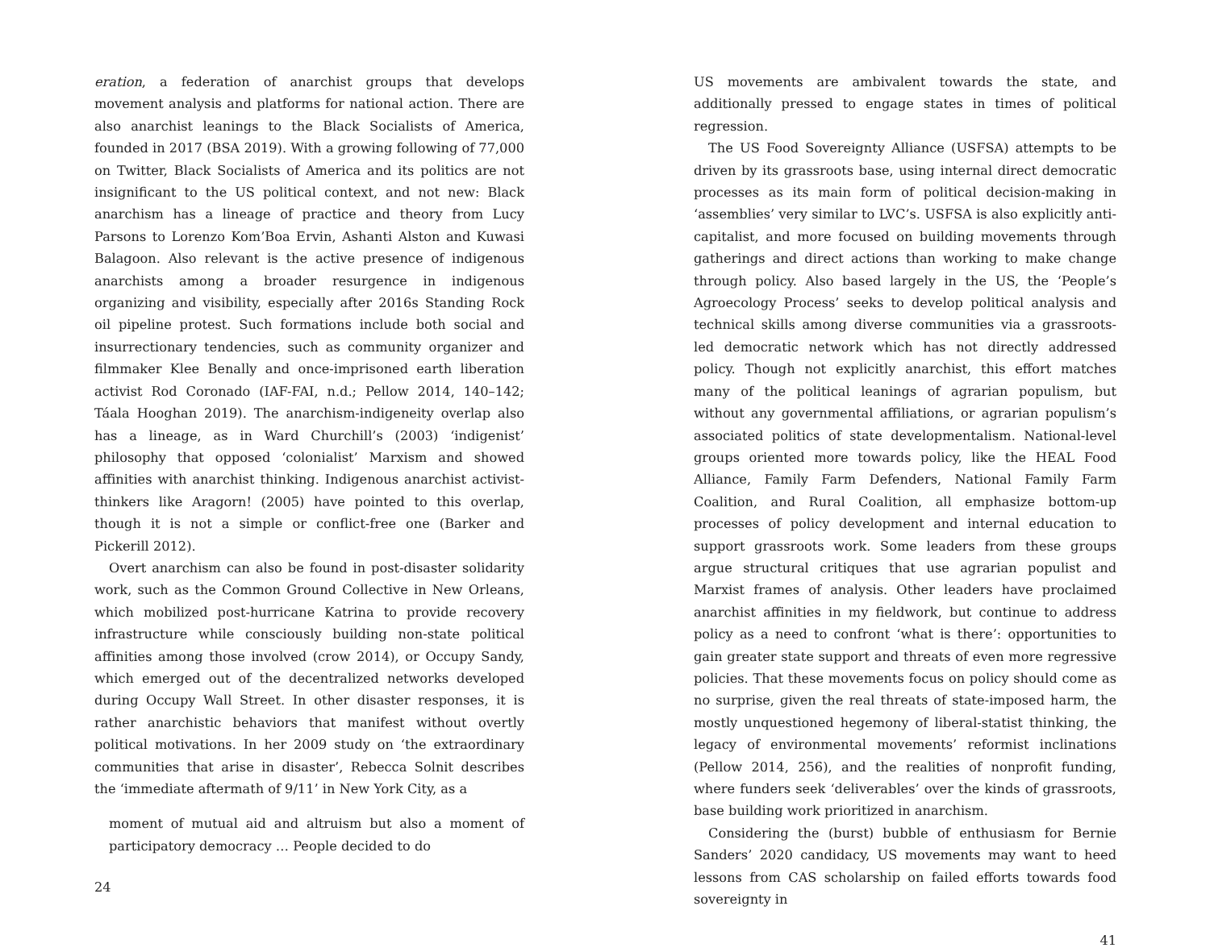eration, a federation of anarchist groups that develops movement analysis and platforms for national action. There are also anarchist leanings to the Black Socialists of America, founded in 2017 (BSA 2019). With a growing following of 77,000 on Twitter, Black Socialists of America and its politics are not insignificant to the US political context, and not new: Black anarchism has a lineage of practice and theory from Lucy Parsons to Lorenzo Kom’Boa Ervin, Ashanti Alston and Kuwasi Balagoon. Also relevant is the active presence of indigenous anarchists among a broader resurgence in indigenous organizing and visibility, especially after 2016s Standing Rock oil pipeline protest. Such formations include both social and insurrectionary tendencies, such as community organizer and filmmaker Klee Benally and once-imprisoned earth liberation activist Rod Coronado (IAF-FAI, n.d.; Pellow 2014, 140–142; Táala Hooghan 2019). The anarchism-indigeneity overlap also has a lineage, as in Ward Churchill’s (2003) ‘indigenist’ philosophy that opposed ‘colonialist’ Marxism and showed affinities with anarchist thinking. Indigenous anarchist activist-thinkers like Aragorn! (2005) have pointed to this overlap, though it is not a simple or conflict-free one (Barker and Pickerill 2012).
Overt anarchism can also be found in post-disaster solidarity work, such as the Common Ground Collective in New Orleans, which mobilized post-hurricane Katrina to provide recovery infrastructure while consciously building non-state political affinities among those involved (crow 2014), or Occupy Sandy, which emerged out of the decentralized networks developed during Occupy Wall Street. In other disaster responses, it is rather anarchistic behaviors that manifest without overtly political motivations. In her 2009 study on ‘the extraordinary communities that arise in disaster’, Rebecca Solnit describes the ‘immediate aftermath of 9/11’ in New York City, as a
moment of mutual aid and altruism but also a moment of participatory democracy … People decided to do
24
US movements are ambivalent towards the state, and additionally pressed to engage states in times of political regression.
The US Food Sovereignty Alliance (USFSA) attempts to be driven by its grassroots base, using internal direct democratic processes as its main form of political decision-making in ‘assemblies’ very similar to LVC’s. USFSA is also explicitly anti-capitalist, and more focused on building movements through gatherings and direct actions than working to make change through policy. Also based largely in the US, the ‘People’s Agroecology Process’ seeks to develop political analysis and technical skills among diverse communities via a grassroots-led democratic network which has not directly addressed policy. Though not explicitly anarchist, this effort matches many of the political leanings of agrarian populism, but without any governmental affiliations, or agrarian populism’s associated politics of state developmentalism. National-level groups oriented more towards policy, like the HEAL Food Alliance, Family Farm Defenders, National Family Farm Coalition, and Rural Coalition, all emphasize bottom-up processes of policy development and internal education to support grassroots work. Some leaders from these groups argue structural critiques that use agrarian populist and Marxist frames of analysis. Other leaders have proclaimed anarchist affinities in my fieldwork, but continue to address policy as a need to confront ‘what is there’: opportunities to gain greater state support and threats of even more regressive policies. That these movements focus on policy should come as no surprise, given the real threats of state-imposed harm, the mostly unquestioned hegemony of liberal-statist thinking, the legacy of environmental movements’ reformist inclinations (Pellow 2014, 256), and the realities of nonprofit funding, where funders seek ‘deliverables’ over the kinds of grassroots, base building work prioritized in anarchism.
Considering the (burst) bubble of enthusiasm for Bernie Sanders’ 2020 candidacy, US movements may want to heed lessons from CAS scholarship on failed efforts towards food sovereignty in
41